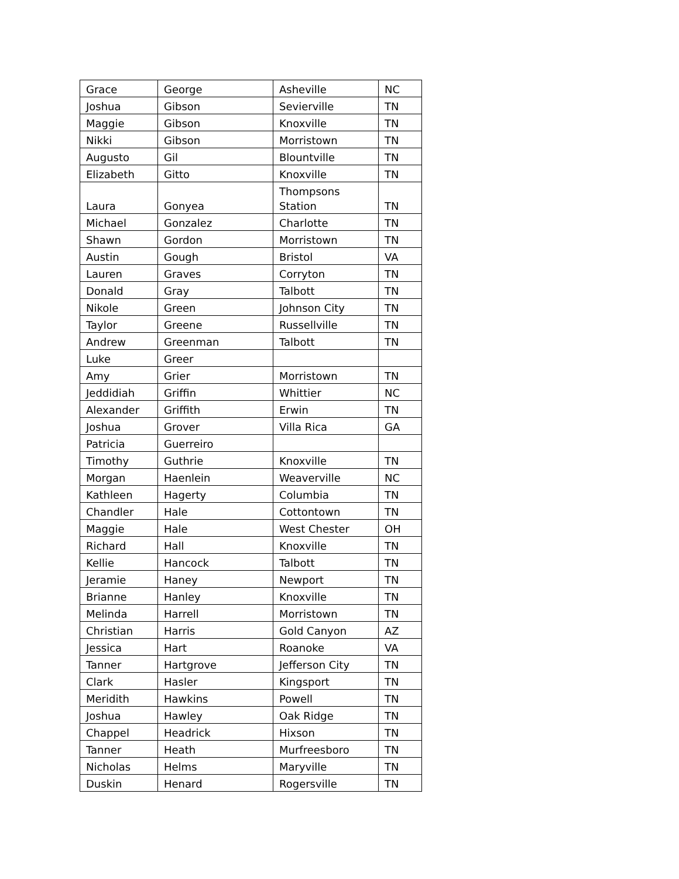| Grace | George | Asheville | NC |
| Joshua | Gibson | Sevierville | TN |
| Maggie | Gibson | Knoxville | TN |
| Nikki | Gibson | Morristown | TN |
| Augusto | Gil | Blountville | TN |
| Elizabeth | Gitto | Knoxville | TN |
| Laura | Gonyea | Thompsons Station | TN |
| Michael | Gonzalez | Charlotte | TN |
| Shawn | Gordon | Morristown | TN |
| Austin | Gough | Bristol | VA |
| Lauren | Graves | Corryton | TN |
| Donald | Gray | Talbott | TN |
| Nikole | Green | Johnson City | TN |
| Taylor | Greene | Russellville | TN |
| Andrew | Greenman | Talbott | TN |
| Luke | Greer | | |
| Amy | Grier | Morristown | TN |
| Jeddidiah | Griffin | Whittier | NC |
| Alexander | Griffith | Erwin | TN |
| Joshua | Grover | Villa Rica | GA |
| Patricia | Guerreiro | | |
| Timothy | Guthrie | Knoxville | TN |
| Morgan | Haenlein | Weaverville | NC |
| Kathleen | Hagerty | Columbia | TN |
| Chandler | Hale | Cottontown | TN |
| Maggie | Hale | West Chester | OH |
| Richard | Hall | Knoxville | TN |
| Kellie | Hancock | Talbott | TN |
| Jeramie | Haney | Newport | TN |
| Brianne | Hanley | Knoxville | TN |
| Melinda | Harrell | Morristown | TN |
| Christian | Harris | Gold Canyon | AZ |
| Jessica | Hart | Roanoke | VA |
| Tanner | Hartgrove | Jefferson City | TN |
| Clark | Hasler | Kingsport | TN |
| Meridith | Hawkins | Powell | TN |
| Joshua | Hawley | Oak Ridge | TN |
| Chappel | Headrick | Hixson | TN |
| Tanner | Heath | Murfreesboro | TN |
| Nicholas | Helms | Maryville | TN |
| Duskin | Henard | Rogersville | TN |